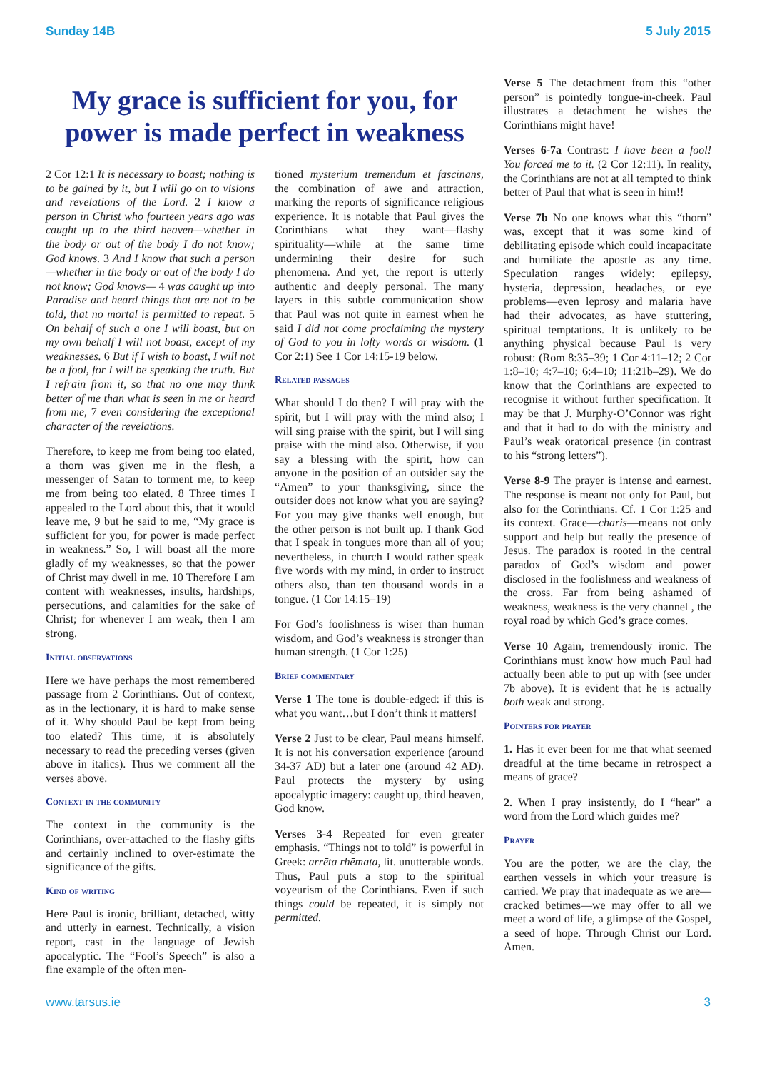Sunday 14B 5 July 2015
My grace is sufficient for you, for power is made perfect in weakness
2 Cor 12:1 It is necessary to boast; nothing is to be gained by it, but I will go on to visions and revelations of the Lord. 2 I know a person in Christ who fourteen years ago was caught up to the third heaven—whether in the body or out of the body I do not know; God knows. 3 And I know that such a person—whether in the body or out of the body I do not know; God knows— 4 was caught up into Paradise and heard things that are not to be told, that no mortal is permitted to repeat. 5 On behalf of such a one I will boast, but on my own behalf I will not boast, except of my weaknesses. 6 But if I wish to boast, I will not be a fool, for I will be speaking the truth. But I refrain from it, so that no one may think better of me than what is seen in me or heard from me, 7 even considering the exceptional character of the revelations.
Therefore, to keep me from being too elated, a thorn was given me in the flesh, a messenger of Satan to torment me, to keep me from being too elated. 8 Three times I appealed to the Lord about this, that it would leave me, 9 but he said to me, “My grace is sufficient for you, for power is made perfect in weakness.” So, I will boast all the more gladly of my weaknesses, so that the power of Christ may dwell in me. 10 Therefore I am content with weaknesses, insults, hardships, persecutions, and calamities for the sake of Christ; for whenever I am weak, then I am strong.
Initial observations
Here we have perhaps the most remembered passage from 2 Corinthians. Out of context, as in the lectionary, it is hard to make sense of it. Why should Paul be kept from being too elated? This time, it is absolutely necessary to read the preceding verses (given above in italics). Thus we comment all the verses above.
Context in the community
The context in the community is the Corinthians, over-attached to the flashy gifts and certainly inclined to over-estimate the significance of the gifts.
Kind of writing
Here Paul is ironic, brilliant, detached, witty and utterly in earnest. Technically, a vision report, cast in the language of Jewish apocalyptic. The “Fool’s Speech” is also a fine example of the often men-
tioned mysterium tremendum et fascinans, the combination of awe and attraction, marking the reports of significance religious experience. It is notable that Paul gives the Corinthians what they want—flashy spirituality—while at the same time undermining their desire for such phenomena. And yet, the report is utterly authentic and deeply personal. The many layers in this subtle communication show that Paul was not quite in earnest when he said I did not come proclaiming the mystery of God to you in lofty words or wisdom. (1 Cor 2:1) See 1 Cor 14:15-19 below.
Related passages
What should I do then? I will pray with the spirit, but I will pray with the mind also; I will sing praise with the spirit, but I will sing praise with the mind also. Otherwise, if you say a blessing with the spirit, how can anyone in the position of an outsider say the “Amen” to your thanksgiving, since the outsider does not know what you are saying? For you may give thanks well enough, but the other person is not built up. I thank God that I speak in tongues more than all of you; nevertheless, in church I would rather speak five words with my mind, in order to instruct others also, than ten thousand words in a tongue. (1 Cor 14:15–19)
For God’s foolishness is wiser than human wisdom, and God’s weakness is stronger than human strength. (1 Cor 1:25)
Brief commentary
Verse 1 The tone is double-edged: if this is what you want…but I don’t think it matters!
Verse 2 Just to be clear, Paul means himself. It is not his conversation experience (around 34-37 AD) but a later one (around 42 AD). Paul protects the mystery by using apocalyptic imagery: caught up, third heaven, God know.
Verses 3-4 Repeated for even greater emphasis. “Things not to told” is powerful in Greek: arrēta rhēmata, lit. unutterable words. Thus, Paul puts a stop to the spiritual voyeurism of the Corinthians. Even if such things could be repeated, it is simply not permitted.
Verse 5 The detachment from this “other person” is pointedly tongue-in-cheek. Paul illustrates a detachment he wishes the Corinthians might have!
Verses 6-7a Contrast: I have been a fool! You forced me to it. (2 Cor 12:11). In reality, the Corinthians are not at all tempted to think better of Paul that what is seen in him!!
Verse 7b No one knows what this “thorn” was, except that it was some kind of debilitating episode which could incapacitate and humiliate the apostle as any time. Speculation ranges widely: epilepsy, hysteria, depression, headaches, or eye problems—even leprosy and malaria have had their advocates, as have stuttering, spiritual temptations. It is unlikely to be anything physical because Paul is very robust: (Rom 8:35–39; 1 Cor 4:11–12; 2 Cor 1:8–10; 4:7–10; 6:4–10; 11:21b–29). We do know that the Corinthians are expected to recognise it without further specification. It may be that J. Murphy-O’Connor was right and that it had to do with the ministry and Paul’s weak oratorical presence (in contrast to his “strong letters”).
Verse 8-9 The prayer is intense and earnest. The response is meant not only for Paul, but also for the Corinthians. Cf. 1 Cor 1:25 and its context. Grace—charis—means not only support and help but really the presence of Jesus. The paradox is rooted in the central paradox of God’s wisdom and power disclosed in the foolishness and weakness of the cross. Far from being ashamed of weakness, weakness is the very channel , the royal road by which God’s grace comes.
Verse 10 Again, tremendously ironic. The Corinthians must know how much Paul had actually been able to put up with (see under 7b above). It is evident that he is actually both weak and strong.
Pointers for prayer
1. Has it ever been for me that what seemed dreadful at the time became in retrospect a means of grace?
2. When I pray insistently, do I “hear” a word from the Lord which guides me?
Prayer
You are the potter, we are the clay, the earthen vessels in which your treasure is carried. We pray that inadequate as we are—cracked betimes—we may offer to all we meet a word of life, a glimpse of the Gospel, a seed of hope. Through Christ our Lord. Amen.
www.tarsus.ie 3